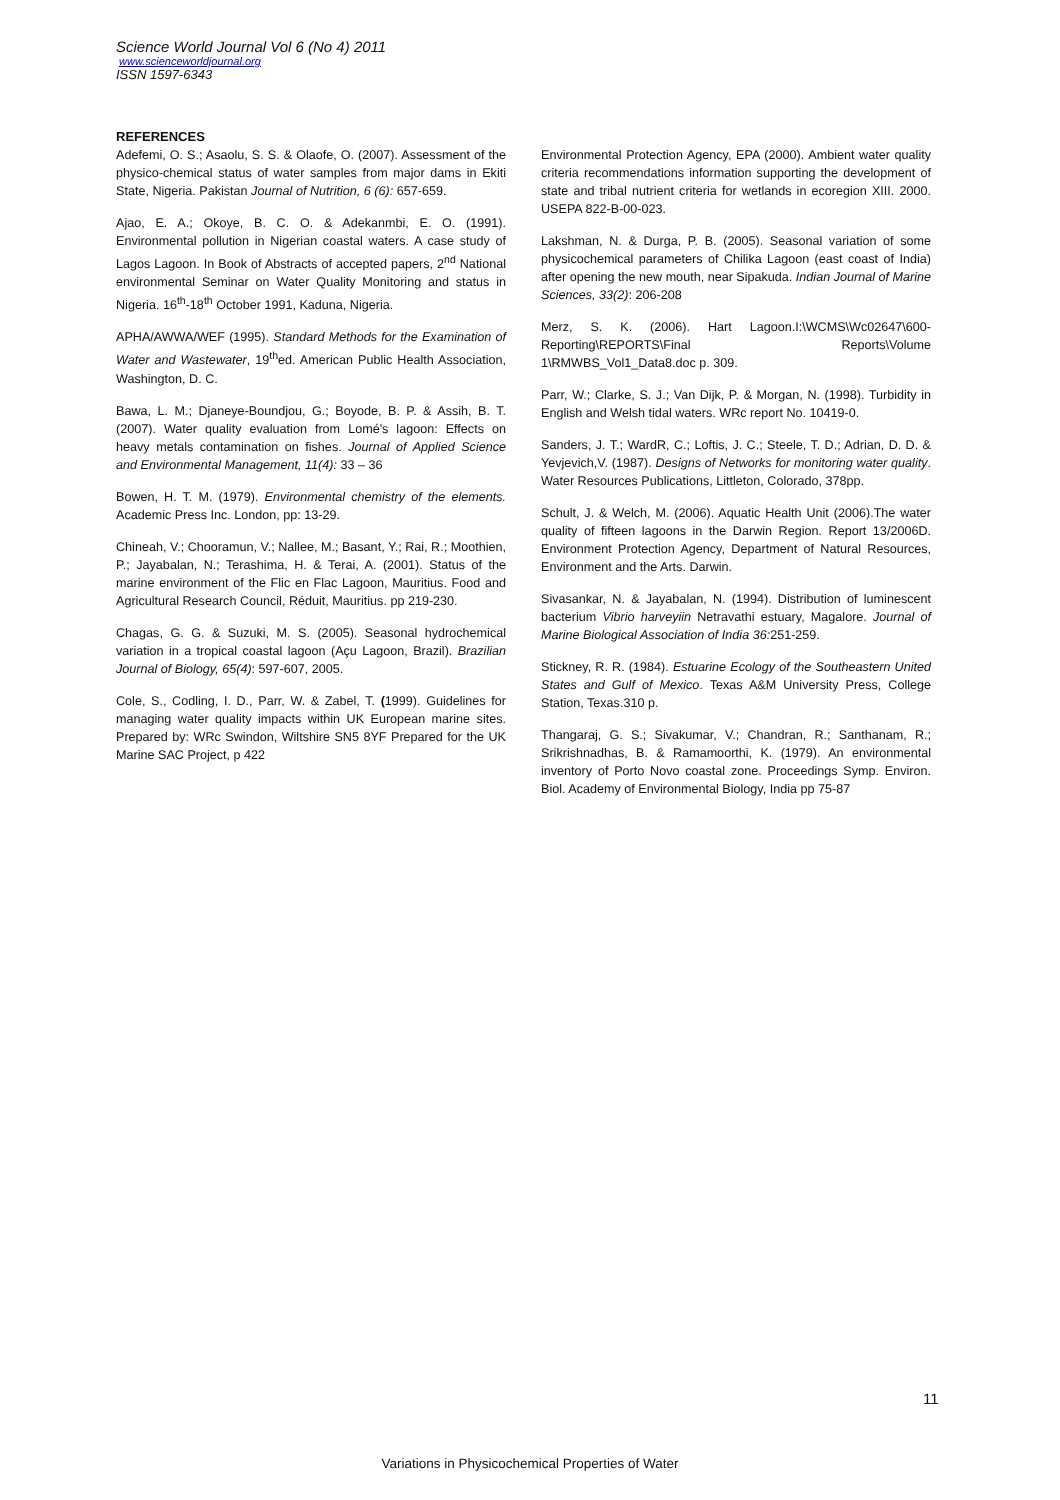Science World Journal Vol 6 (No 4) 2011
www.scienceworldjournal.org
ISSN 1597-6343
REFERENCES
Adefemi, O. S.; Asaolu, S. S. & Olaofe, O. (2007). Assessment of the physico-chemical status of water samples from major dams in Ekiti State, Nigeria. Pakistan Journal of Nutrition, 6 (6): 657-659.
Ajao, E. A.; Okoye, B. C. O. & Adekanmbi, E. O. (1991). Environmental pollution in Nigerian coastal waters. A case study of Lagos Lagoon. In Book of Abstracts of accepted papers, 2<sup>nd</sup> National environmental Seminar on Water Quality Monitoring and status in Nigeria. 16<sup>th</sup>-18<sup>th</sup> October 1991, Kaduna, Nigeria.
APHA/AWWA/WEF (1995). Standard Methods for the Examination of Water and Wastewater, 19<sup>th</sup>ed. American Public Health Association, Washington, D. C.
Bawa, L. M.; Djaneye-Boundjou, G.; Boyode, B. P. & Assih, B. T. (2007). Water quality evaluation from Lomé's lagoon: Effects on heavy metals contamination on fishes. Journal of Applied Science and Environmental Management, 11(4): 33 – 36
Bowen, H. T. M. (1979). Environmental chemistry of the elements. Academic Press Inc. London, pp: 13-29.
Chineah, V.; Chooramun, V.; Nallee, M.; Basant, Y.; Rai, R.; Moothien, P.; Jayabalan, N.; Terashima, H. & Terai, A. (2001). Status of the marine environment of the Flic en Flac Lagoon, Mauritius. Food and Agricultural Research Council, Réduit, Mauritius. pp 219-230.
Chagas, G. G. & Suzuki, M. S. (2005). Seasonal hydrochemical variation in a tropical coastal lagoon (Açu Lagoon, Brazil). Brazilian Journal of Biology, 65(4): 597-607, 2005.
Cole, S., Codling, I. D., Parr, W. & Zabel, T. (1999). Guidelines for managing water quality impacts within UK European marine sites. Prepared by: WRc Swindon, Wiltshire SN5 8YF Prepared for the UK Marine SAC Project, p 422
Environmental Protection Agency, EPA (2000). Ambient water quality criteria recommendations information supporting the development of state and tribal nutrient criteria for wetlands in ecoregion XIII. 2000. USEPA 822-B-00-023.
Lakshman, N. & Durga, P. B. (2005). Seasonal variation of some physicochemical parameters of Chilika Lagoon (east coast of India) after opening the new mouth, near Sipakuda. Indian Journal of Marine Sciences, 33(2): 206-208
Merz, S. K. (2006). Hart Lagoon.I:\WCMS\Wc02647\600-Reporting\REPORTS\Final Reports\Volume 1\RMWBS_Vol1_Data8.doc p. 309.
Parr, W.; Clarke, S. J.; Van Dijk, P. & Morgan, N. (1998). Turbidity in English and Welsh tidal waters. WRc report No. 10419-0.
Sanders, J. T.; WardR, C.; Loftis, J. C.; Steele, T. D.; Adrian, D. D. & Yevjevich,V. (1987). Designs of Networks for monitoring water quality. Water Resources Publications, Littleton, Colorado, 378pp.
Schult, J. & Welch, M. (2006). Aquatic Health Unit (2006).The water quality of fifteen lagoons in the Darwin Region. Report 13/2006D. Environment Protection Agency, Department of Natural Resources, Environment and the Arts. Darwin.
Sivasankar, N. & Jayabalan, N. (1994). Distribution of luminescent bacterium Vibrio harveyiin Netravathi estuary, Magalore. Journal of Marine Biological Association of India 36: 251-259.
Stickney, R. R. (1984). Estuarine Ecology of the Southeastern United States and Gulf of Mexico. Texas A&M University Press, College Station, Texas.310 p.
Thangaraj, G. S.; Sivakumar, V.; Chandran, R.; Santhanam, R.; Srikrishnadhas, B. & Ramamoorthi, K. (1979). An environmental inventory of Porto Novo coastal zone. Proceedings Symp. Environ. Biol. Academy of Environmental Biology, India pp 75-87
11
Variations in Physicochemical Properties of Water